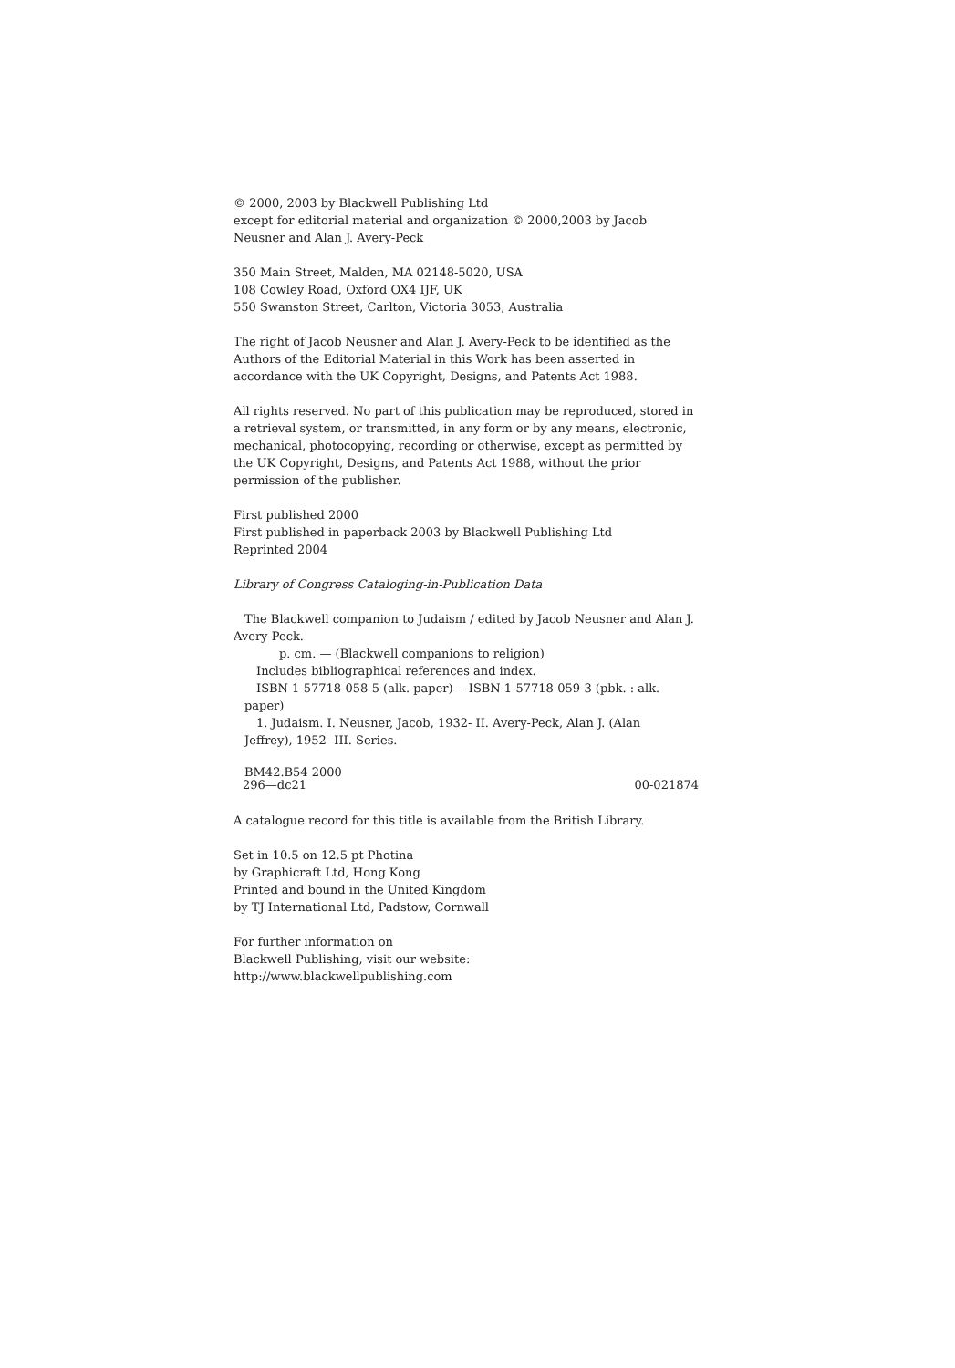© 2000, 2003 by Blackwell Publishing Ltd
except for editorial material and organization © 2000,2003 by Jacob Neusner and Alan J. Avery-Peck
350 Main Street, Malden, MA 02148-5020, USA
108 Cowley Road, Oxford OX4 IJF, UK
550 Swanston Street, Carlton, Victoria 3053, Australia
The right of Jacob Neusner and Alan J. Avery-Peck to be identified as the Authors of the Editorial Material in this Work has been asserted in accordance with the UK Copyright, Designs, and Patents Act 1988.
All rights reserved. No part of this publication may be reproduced, stored in a retrieval system, or transmitted, in any form or by any means, electronic, mechanical, photocopying, recording or otherwise, except as permitted by the UK Copyright, Designs, and Patents Act 1988, without the prior permission of the publisher.
First published 2000
First published in paperback 2003 by Blackwell Publishing Ltd
Reprinted 2004
Library of Congress Cataloging-in-Publication Data
The Blackwell companion to Judaism / edited by Jacob Neusner and Alan J.
Avery-Peck.
p. cm. — (Blackwell companions to religion)
Includes bibliographical references and index.
ISBN 1-57718-058-5 (alk. paper)— ISBN 1-57718-059-3 (pbk. : alk.
paper)
1. Judaism. I. Neusner, Jacob, 1932- II. Avery-Peck, Alan J. (Alan
Jeffrey), 1952- III. Series.
BM42.B54 2000
296—dc21 00-021874
A catalogue record for this title is available from the British Library.
Set in 10.5 on 12.5 pt Photina
by Graphicraft Ltd, Hong Kong
Printed and bound in the United Kingdom
by TJ International Ltd, Padstow, Cornwall
For further information on
Blackwell Publishing, visit our website:
http://www.blackwellpublishing.com